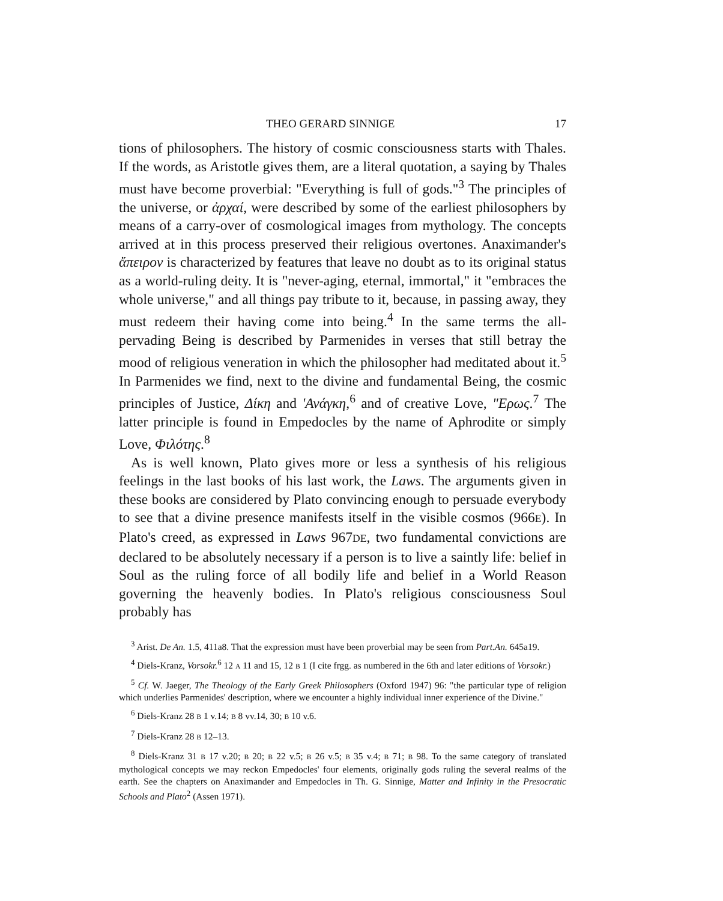THEO GERARD SINNIGE 17
tions of philosophers. The history of cosmic consciousness starts with Thales. If the words, as Aristotle gives them, are a literal quotation, a saying by Thales must have become proverbial: "Everything is full of gods."<sup>3</sup> The principles of the universe, or ἀρχαί, were described by some of the earliest philosophers by means of a carry-over of cosmological images from mythology. The concepts arrived at in this process preserved their religious overtones. Anaximander's ἄπειρον is characterized by features that leave no doubt as to its original status as a world-ruling deity. It is "never-aging, eternal, immortal," it "embraces the whole universe," and all things pay tribute to it, because, in passing away, they must redeem their having come into being.<sup>4</sup> In the same terms the all-pervading Being is described by Parmenides in verses that still betray the mood of religious veneration in which the philosopher had meditated about it.<sup>5</sup> In Parmenides we find, next to the divine and fundamental Being, the cosmic principles of Justice, Δίκη and 'Ανάγκη,<sup>6</sup> and of creative Love, "Ερως.<sup>7</sup> The latter principle is found in Empedocles by the name of Aphrodite or simply Love, Φιλότης.<sup>8</sup>
As is well known, Plato gives more or less a synthesis of his religious feelings in the last books of his last work, the Laws. The arguments given in these books are considered by Plato convincing enough to persuade everybody to see that a divine presence manifests itself in the visible cosmos (966E). In Plato's creed, as expressed in Laws 967DE, two fundamental convictions are declared to be absolutely necessary if a person is to live a saintly life: belief in Soul as the ruling force of all bodily life and belief in a World Reason governing the heavenly bodies. In Plato's religious consciousness Soul probably has
<sup>3</sup> Arist. De An. 1.5, 411a8. That the expression must have been proverbial may be seen from Part.An. 645a19.
<sup>4</sup> Diels-Kranz, Vorsokr.<sup>6</sup> 12 A 11 and 15, 12 B 1 (I cite frgg. as numbered in the 6th and later editions of Vorsokr.)
<sup>5</sup> Cf. W. Jaeger, The Theology of the Early Greek Philosophers (Oxford 1947) 96: "the particular type of religion which underlies Parmenides' description, where we encounter a highly individual inner experience of the Divine."
<sup>6</sup> Diels-Kranz 28 B 1 v.14; B 8 vv.14, 30; B 10 v.6.
<sup>7</sup> Diels-Kranz 28 B 12–13.
<sup>8</sup> Diels-Kranz 31 B 17 v.20; B 20; B 22 v.5; B 26 v.5; B 35 v.4; B 71; B 98. To the same category of translated mythological concepts we may reckon Empedocles' four elements, originally gods ruling the several realms of the earth. See the chapters on Anaximander and Empedocles in Th. G. Sinnige, Matter and Infinity in the Presocratic Schools and Plato<sup>2</sup> (Assen 1971).